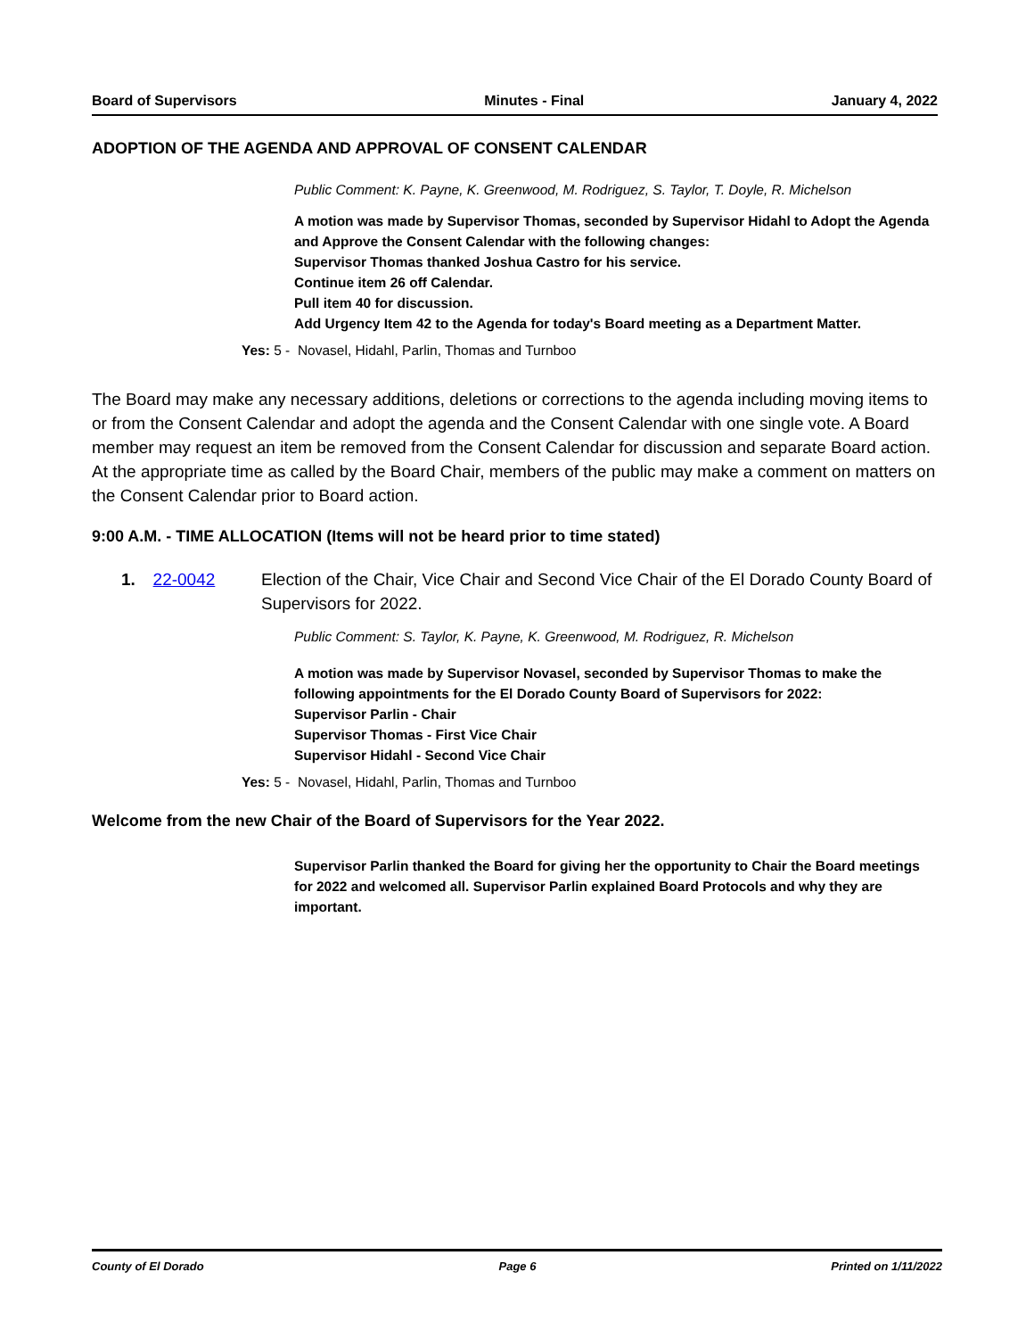Board of Supervisors Minutes - Final January 4, 2022
ADOPTION OF THE AGENDA AND APPROVAL OF CONSENT CALENDAR
Public Comment: K. Payne, K. Greenwood, M. Rodriguez, S. Taylor, T. Doyle, R. Michelson
A motion was made by Supervisor Thomas, seconded by Supervisor Hidahl to Adopt the Agenda and Approve the Consent Calendar with the following changes:
Supervisor Thomas thanked Joshua Castro for his service.
Continue item 26 off Calendar.
Pull item 40 for discussion.
Add Urgency Item 42 to the Agenda for today's Board meeting as a Department Matter.
Yes: 5 - Novasel, Hidahl, Parlin, Thomas and Turnboo
The Board may make any necessary additions, deletions or corrections to the agenda including moving items to or from the Consent Calendar and adopt the agenda and the Consent Calendar with one single vote. A Board member may request an item be removed from the Consent Calendar for discussion and separate Board action. At the appropriate time as called by the Board Chair, members of the public may make a comment on matters on the Consent Calendar prior to Board action.
9:00 A.M. - TIME ALLOCATION (Items will not be heard prior to time stated)
1. 22-0042 Election of the Chair, Vice Chair and Second Vice Chair of the El Dorado County Board of Supervisors for 2022.
Public Comment: S. Taylor, K. Payne, K. Greenwood, M. Rodriguez, R. Michelson
A motion was made by Supervisor Novasel, seconded by Supervisor Thomas to make the following appointments for the El Dorado County Board of Supervisors for 2022:
Supervisor Parlin - Chair
Supervisor Thomas - First Vice Chair
Supervisor Hidahl - Second Vice Chair
Yes: 5 - Novasel, Hidahl, Parlin, Thomas and Turnboo
Welcome from the new Chair of the Board of Supervisors for the Year 2022.
Supervisor Parlin thanked the Board for giving her the opportunity to Chair the Board meetings for 2022 and welcomed all. Supervisor Parlin explained Board Protocols and why they are important.
County of El Dorado Page 6 Printed on 1/11/2022